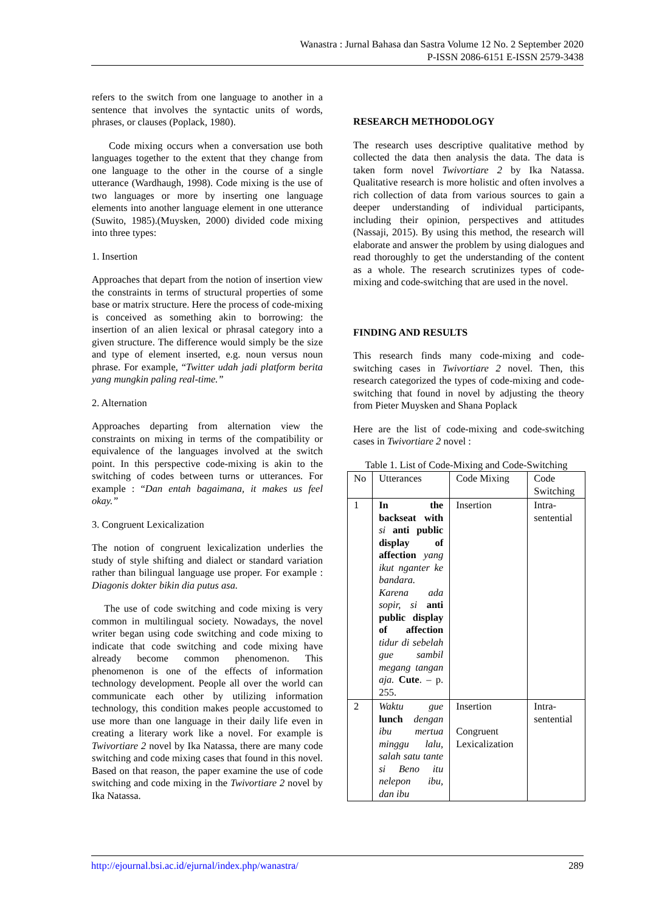Wanastra : Jurnal Bahasa dan Sastra Volume 12 No. 2 September 2020
P-ISSN 2086-6151 E-ISSN 2579-3438
refers to the switch from one language to another in a sentence that involves the syntactic units of words, phrases, or clauses (Poplack, 1980).
Code mixing occurs when a conversation use both languages together to the extent that they change from one language to the other in the course of a single utterance (Wardhaugh, 1998). Code mixing is the use of two languages or more by inserting one language elements into another language element in one utterance (Suwito, 1985).(Muysken, 2000) divided code mixing into three types:
1. Insertion
Approaches that depart from the notion of insertion view the constraints in terms of structural properties of some base or matrix structure. Here the process of code-mixing is conceived as something akin to borrowing: the insertion of an alien lexical or phrasal category into a given structure. The difference would simply be the size and type of element inserted, e.g. noun versus noun phrase. For example, “Twitter udah jadi platform berita yang mungkin paling real-time.”
2. Alternation
Approaches departing from alternation view the constraints on mixing in terms of the compatibility or equivalence of the languages involved at the switch point. In this perspective code-mixing is akin to the switching of codes between turns or utterances. For example : “Dan entah bagaimana, it makes us feel okay.”
3. Congruent Lexicalization
The notion of congruent lexicalization underlies the study of style shifting and dialect or standard variation rather than bilingual language use proper. For example : Diagonis dokter bikin dia putus asa.
The use of code switching and code mixing is very common in multilingual society. Nowadays, the novel writer began using code switching and code mixing to indicate that code switching and code mixing have already become common phenomenon. This phenomenon is one of the effects of information technology development. People all over the world can communicate each other by utilizing information technology, this condition makes people accustomed to use more than one language in their daily life even in creating a literary work like a novel. For example is Twivortiare 2 novel by Ika Natassa, there are many code switching and code mixing cases that found in this novel. Based on that reason, the paper examine the use of code switching and code mixing in the Twivortiare 2 novel by Ika Natassa.
RESEARCH METHODOLOGY
The research uses descriptive qualitative method by collected the data then analysis the data. The data is taken form novel Twivortiare 2 by Ika Natassa. Qualitative research is more holistic and often involves a rich collection of data from various sources to gain a deeper understanding of individual participants, including their opinion, perspectives and attitudes (Nassaji, 2015). By using this method, the research will elaborate and answer the problem by using dialogues and read thoroughly to get the understanding of the content as a whole. The research scrutinizes types of code-mixing and code-switching that are used in the novel.
FINDING AND RESULTS
This research finds many code-mixing and code-switching cases in Twivortiare 2 novel. Then, this research categorized the types of code-mixing and code-switching that found in novel by adjusting the theory from Pieter Muysken and Shana Poplack
Here are the list of code-mixing and code-switching cases in Twivortiare 2 novel :
Table 1. List of Code-Mixing and Code-Switching
| No | Utterances | Code Mixing | Code Switching |
| --- | --- | --- | --- |
| 1 | In the backseat with si anti public display of affection yang ikut nganter ke bandara. Karena ada sopir, si anti public display of affection tidur di sebelah gue sambil megang tangan aja. Cute . – p. 255. | Insertion | Intra-sentential |
| 2 | Waktu gue lunch dengan ibu mertua minggu lalu, salah satu tante si Beno itu nelepon ibu, dan ibu | Insertion Congruent Lexicalization | Intra-sentential |
http://ejournal.bsi.ac.id/ejurnal/index.php/wanastra/ 289